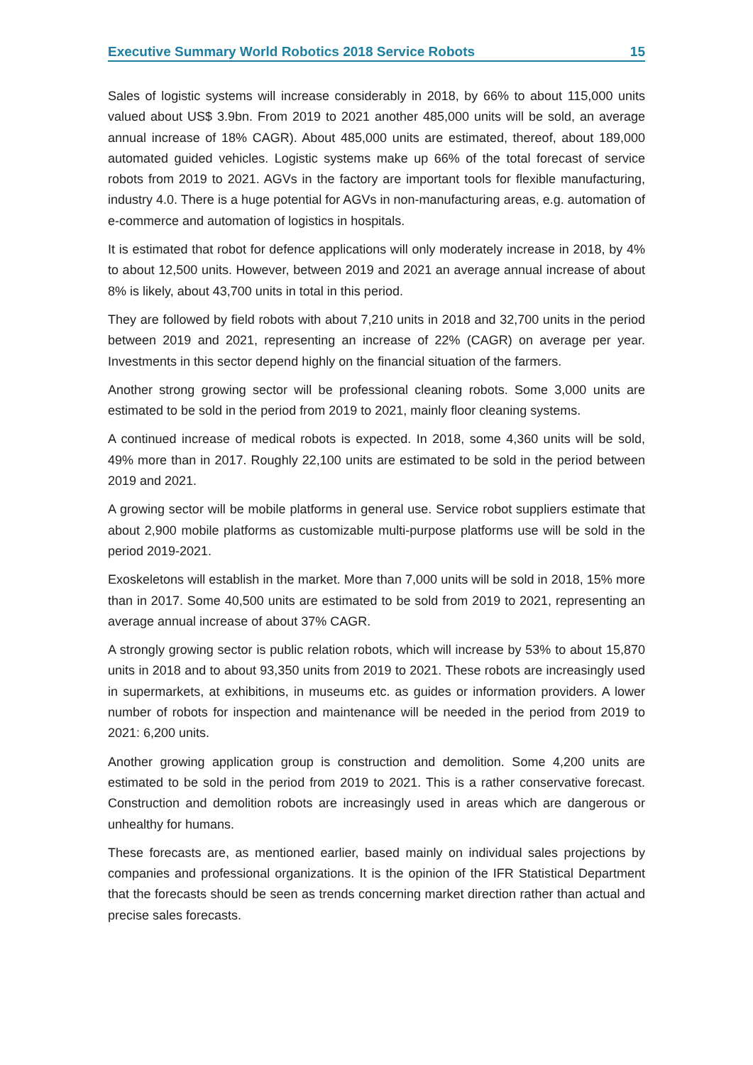Executive Summary World Robotics 2018 Service Robots 15
Sales of logistic systems will increase considerably in 2018, by 66% to about 115,000 units valued about US$ 3.9bn. From 2019 to 2021 another 485,000 units will be sold, an average annual increase of 18% CAGR). About 485,000 units are estimated, thereof, about 189,000 automated guided vehicles. Logistic systems make up 66% of the total forecast of service robots from 2019 to 2021. AGVs in the factory are important tools for flexible manufacturing, industry 4.0. There is a huge potential for AGVs in non-manufacturing areas, e.g. automation of e-commerce and automation of logistics in hospitals.
It is estimated that robot for defence applications will only moderately increase in 2018, by 4% to about 12,500 units. However, between 2019 and 2021 an average annual increase of about 8% is likely, about 43,700 units in total in this period.
They are followed by field robots with about 7,210 units in 2018 and 32,700 units in the period between 2019 and 2021, representing an increase of 22% (CAGR) on average per year. Investments in this sector depend highly on the financial situation of the farmers.
Another strong growing sector will be professional cleaning robots. Some 3,000 units are estimated to be sold in the period from 2019 to 2021, mainly floor cleaning systems.
A continued increase of medical robots is expected. In 2018, some 4,360 units will be sold, 49% more than in 2017. Roughly 22,100 units are estimated to be sold in the period between 2019 and 2021.
A growing sector will be mobile platforms in general use. Service robot suppliers estimate that about 2,900 mobile platforms as customizable multi-purpose platforms use will be sold in the period 2019-2021.
Exoskeletons will establish in the market. More than 7,000 units will be sold in 2018, 15% more than in 2017. Some 40,500 units are estimated to be sold from 2019 to 2021, representing an average annual increase of about 37% CAGR.
A strongly growing sector is public relation robots, which will increase by 53% to about 15,870 units in 2018 and to about 93,350 units from 2019 to 2021. These robots are increasingly used in supermarkets, at exhibitions, in museums etc. as guides or information providers. A lower number of robots for inspection and maintenance will be needed in the period from 2019 to 2021: 6,200 units.
Another growing application group is construction and demolition. Some 4,200 units are estimated to be sold in the period from 2019 to 2021. This is a rather conservative forecast. Construction and demolition robots are increasingly used in areas which are dangerous or unhealthy for humans.
These forecasts are, as mentioned earlier, based mainly on individual sales projections by companies and professional organizations. It is the opinion of the IFR Statistical Department that the forecasts should be seen as trends concerning market direction rather than actual and precise sales forecasts.